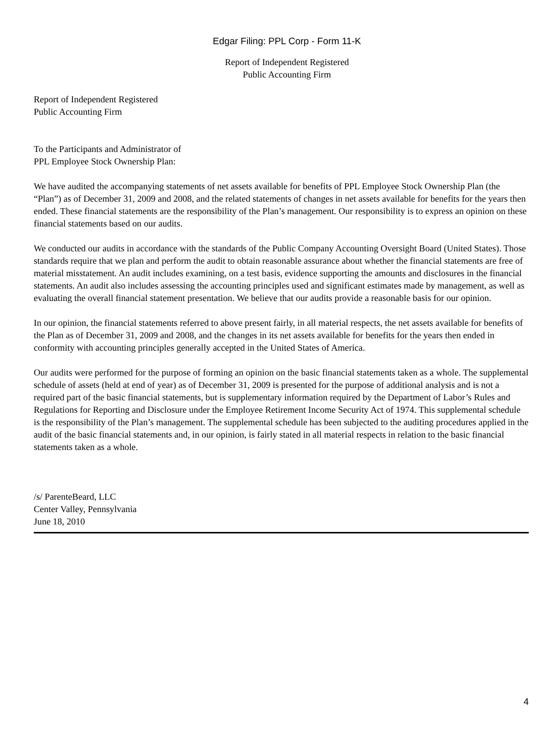Edgar Filing: PPL Corp - Form 11-K
Report of Independent Registered
Public Accounting Firm
Report of Independent Registered
Public Accounting Firm
To the Participants and Administrator of
PPL Employee Stock Ownership Plan:
We have audited the accompanying statements of net assets available for benefits of PPL Employee Stock Ownership Plan (the “Plan”) as of December 31, 2009 and 2008, and the related statements of changes in net assets available for benefits for the years then ended. These financial statements are the responsibility of the Plan’s management. Our responsibility is to express an opinion on these financial statements based on our audits.
We conducted our audits in accordance with the standards of the Public Company Accounting Oversight Board (United States). Those standards require that we plan and perform the audit to obtain reasonable assurance about whether the financial statements are free of material misstatement. An audit includes examining, on a test basis, evidence supporting the amounts and disclosures in the financial statements. An audit also includes assessing the accounting principles used and significant estimates made by management, as well as evaluating the overall financial statement presentation. We believe that our audits provide a reasonable basis for our opinion.
In our opinion, the financial statements referred to above present fairly, in all material respects, the net assets available for benefits of the Plan as of December 31, 2009 and 2008, and the changes in its net assets available for benefits for the years then ended in conformity with accounting principles generally accepted in the United States of America.
Our audits were performed for the purpose of forming an opinion on the basic financial statements taken as a whole. The supplemental schedule of assets (held at end of year) as of December 31, 2009 is presented for the purpose of additional analysis and is not a required part of the basic financial statements, but is supplementary information required by the Department of Labor’s Rules and Regulations for Reporting and Disclosure under the Employee Retirement Income Security Act of 1974. This supplemental schedule is the responsibility of the Plan’s management. The supplemental schedule has been subjected to the auditing procedures applied in the audit of the basic financial statements and, in our opinion, is fairly stated in all material respects in relation to the basic financial statements taken as a whole.
/s/ ParenteBeard, LLC
Center Valley, Pennsylvania
June 18, 2010
4